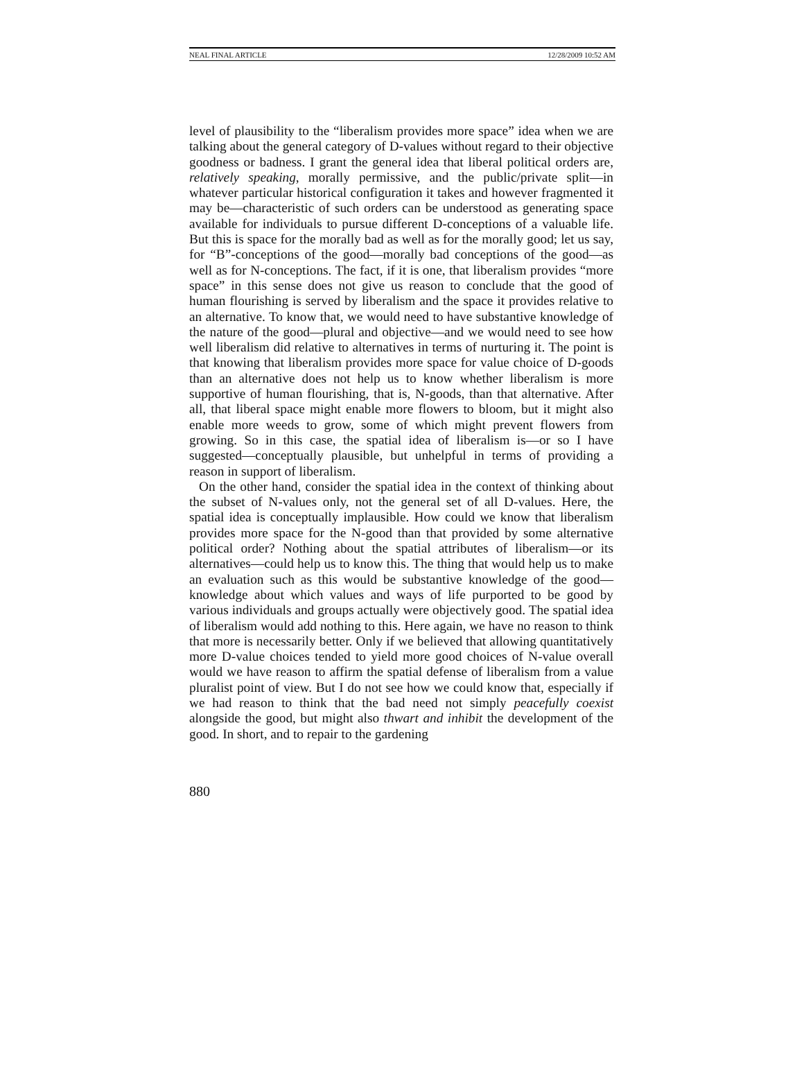NEAL FINAL ARTICLE 12/28/2009 10:52 AM
level of plausibility to the “liberalism provides more space” idea when we are talking about the general category of D-values without regard to their objective goodness or badness. I grant the general idea that liberal political orders are, relatively speaking, morally permissive, and the public/private split—in whatever particular historical configuration it takes and however fragmented it may be—characteristic of such orders can be understood as generating space available for individuals to pursue different D-conceptions of a valuable life. But this is space for the morally bad as well as for the morally good; let us say, for “B”-conceptions of the good—morally bad conceptions of the good—as well as for N-conceptions. The fact, if it is one, that liberalism provides “more space” in this sense does not give us reason to conclude that the good of human flourishing is served by liberalism and the space it provides relative to an alternative. To know that, we would need to have substantive knowledge of the nature of the good—plural and objective—and we would need to see how well liberalism did relative to alternatives in terms of nurturing it. The point is that knowing that liberalism provides more space for value choice of D-goods than an alternative does not help us to know whether liberalism is more supportive of human flourishing, that is, N-goods, than that alternative. After all, that liberal space might enable more flowers to bloom, but it might also enable more weeds to grow, some of which might prevent flowers from growing. So in this case, the spatial idea of liberalism is—or so I have suggested—conceptually plausible, but unhelpful in terms of providing a reason in support of liberalism.
On the other hand, consider the spatial idea in the context of thinking about the subset of N-values only, not the general set of all D-values. Here, the spatial idea is conceptually implausible. How could we know that liberalism provides more space for the N-good than that provided by some alternative political order? Nothing about the spatial attributes of liberalism—or its alternatives—could help us to know this. The thing that would help us to make an evaluation such as this would be substantive knowledge of the good—knowledge about which values and ways of life purported to be good by various individuals and groups actually were objectively good. The spatial idea of liberalism would add nothing to this. Here again, we have no reason to think that more is necessarily better. Only if we believed that allowing quantitatively more D-value choices tended to yield more good choices of N-value overall would we have reason to affirm the spatial defense of liberalism from a value pluralist point of view. But I do not see how we could know that, especially if we had reason to think that the bad need not simply peacefully coexist alongside the good, but might also thwart and inhibit the development of the good. In short, and to repair to the gardening
880